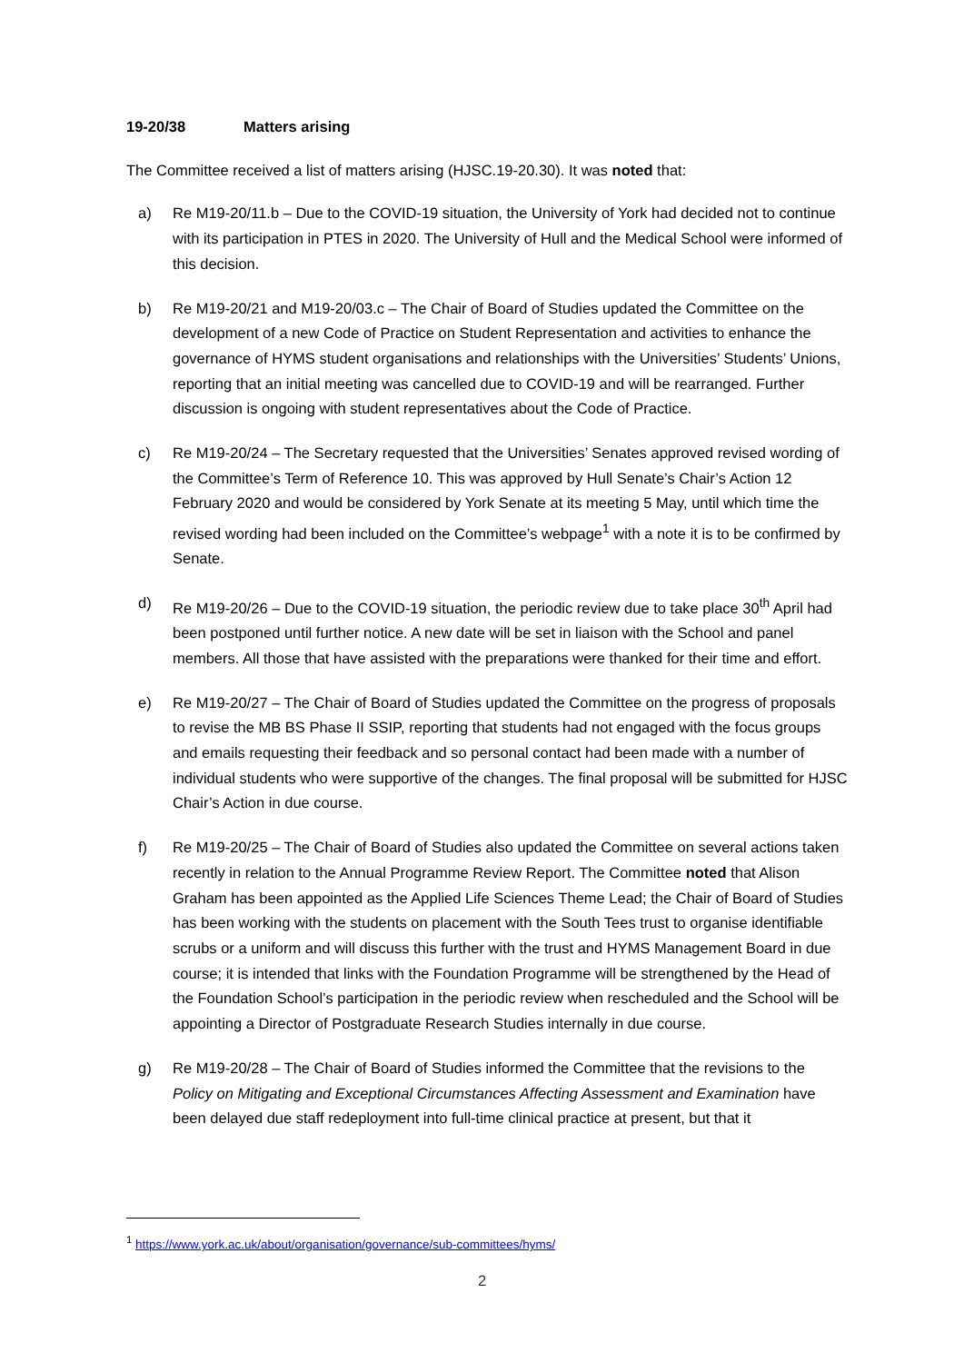19-20/38 Matters arising
The Committee received a list of matters arising (HJSC.19-20.30). It was noted that:
a) Re M19-20/11.b – Due to the COVID-19 situation, the University of York had decided not to continue with its participation in PTES in 2020. The University of Hull and the Medical School were informed of this decision.
b) Re M19-20/21 and M19-20/03.c – The Chair of Board of Studies updated the Committee on the development of a new Code of Practice on Student Representation and activities to enhance the governance of HYMS student organisations and relationships with the Universities’ Students’ Unions, reporting that an initial meeting was cancelled due to COVID-19 and will be rearranged. Further discussion is ongoing with student representatives about the Code of Practice.
c) Re M19-20/24 – The Secretary requested that the Universities’ Senates approved revised wording of the Committee’s Term of Reference 10. This was approved by Hull Senate’s Chair’s Action 12 February 2020 and would be considered by York Senate at its meeting 5 May, until which time the revised wording had been included on the Committee’s webpage<sup>1</sup> with a note it is to be confirmed by Senate.
d) Re M19-20/26 – Due to the COVID-19 situation, the periodic review due to take place 30<sup>th</sup> April had been postponed until further notice. A new date will be set in liaison with the School and panel members. All those that have assisted with the preparations were thanked for their time and effort.
e) Re M19-20/27 – The Chair of Board of Studies updated the Committee on the progress of proposals to revise the MB BS Phase II SSIP, reporting that students had not engaged with the focus groups and emails requesting their feedback and so personal contact had been made with a number of individual students who were supportive of the changes. The final proposal will be submitted for HJSC Chair’s Action in due course.
f) Re M19-20/25 – The Chair of Board of Studies also updated the Committee on several actions taken recently in relation to the Annual Programme Review Report. The Committee noted that Alison Graham has been appointed as the Applied Life Sciences Theme Lead; the Chair of Board of Studies has been working with the students on placement with the South Tees trust to organise identifiable scrubs or a uniform and will discuss this further with the trust and HYMS Management Board in due course; it is intended that links with the Foundation Programme will be strengthened by the Head of the Foundation School’s participation in the periodic review when rescheduled and the School will be appointing a Director of Postgraduate Research Studies internally in due course.
g) Re M19-20/28 – The Chair of Board of Studies informed the Committee that the revisions to the Policy on Mitigating and Exceptional Circumstances Affecting Assessment and Examination have been delayed due staff redeployment into full-time clinical practice at present, but that it
<sup>1</sup> https://www.york.ac.uk/about/organisation/governance/sub-committees/hyms/
2